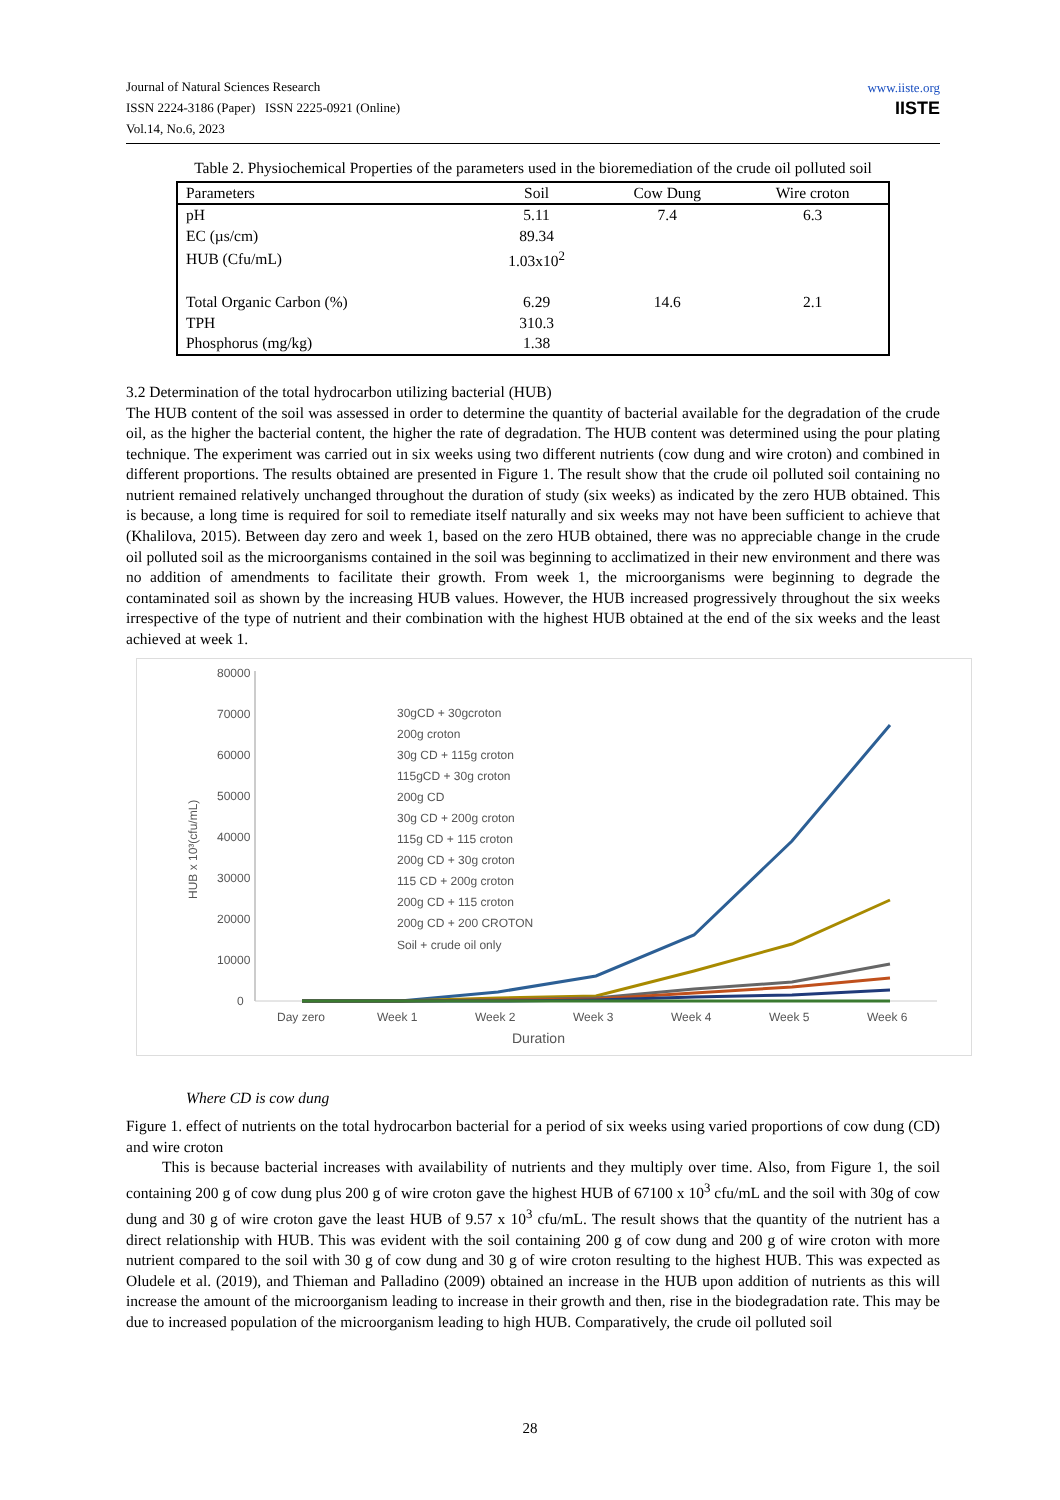Journal of Natural Sciences Research
ISSN 2224-3186 (Paper) ISSN 2225-0921 (Online)
Vol.14, No.6, 2023
www.iiste.org
IISTE
Table 2. Physiochemical Properties of the parameters used in the bioremediation of the crude oil polluted soil
| Parameters | Soil | Cow Dung | Wire croton |
| --- | --- | --- | --- |
| pH | 5.11 | 7.4 | 6.3 |
| EC (µs/cm) | 89.34 | | |
| HUB (Cfu/mL) | 1.03x10<sup>2</sup> | | |
| Total Organic Carbon (%) | 6.29 | 14.6 | 2.1 |
| TPH | 310.3 | | |
| Phosphorus (mg/kg) | 1.38 | | |
3.2 Determination of the total hydrocarbon utilizing bacterial (HUB)
The HUB content of the soil was assessed in order to determine the quantity of bacterial available for the degradation of the crude oil, as the higher the bacterial content, the higher the rate of degradation. The HUB content was determined using the pour plating technique. The experiment was carried out in six weeks using two different nutrients (cow dung and wire croton) and combined in different proportions. The results obtained are presented in Figure 1. The result show that the crude oil polluted soil containing no nutrient remained relatively unchanged throughout the duration of study (six weeks) as indicated by the zero HUB obtained. This is because, a long time is required for soil to remediate itself naturally and six weeks may not have been sufficient to achieve that (Khalilova, 2015). Between day zero and week 1, based on the zero HUB obtained, there was no appreciable change in the crude oil polluted soil as the microorganisms contained in the soil was beginning to acclimatized in their new environment and there was no addition of amendments to facilitate their growth. From week 1, the microorganisms were beginning to degrade the contaminated soil as shown by the increasing HUB values. However, the HUB increased progressively throughout the six weeks irrespective of the type of nutrient and their combination with the highest HUB obtained at the end of the six weeks and the least achieved at week 1.
80000
70000
60000
50000
40000
30000
20000
10000
0
HUB x 10³(cfu/mL)
Day zero
Week 1
Week 2
Week 3
Week 4
Week 5
Week 6
Duration
30gCD + 30gcroton
200g croton
30g CD + 115g croton
115gCD + 30g croton
200g CD
30g CD + 200g croton
115g CD + 115 croton
200g CD + 30g croton
115 CD + 200g croton
200g CD + 115 croton
200g CD + 200 CROTON
Soil + crude oil only
Where CD is cow dung
Figure 1. effect of nutrients on the total hydrocarbon bacterial for a period of six weeks using varied proportions of cow dung (CD) and wire croton
This is because bacterial increases with availability of nutrients and they multiply over time. Also, from Figure 1, the soil containing 200 g of cow dung plus 200 g of wire croton gave the highest HUB of 67100 x 10<sup>3</sup> cfu/mL and the soil with 30g of cow dung and 30 g of wire croton gave the least HUB of 9.57 x 10<sup>3</sup> cfu/mL. The result shows that the quantity of the nutrient has a direct relationship with HUB. This was evident with the soil containing 200 g of cow dung and 200 g of wire croton with more nutrient compared to the soil with 30 g of cow dung and 30 g of wire croton resulting to the highest HUB. This was expected as Oludele et al. (2019), and Thieman and Palladino (2009) obtained an increase in the HUB upon addition of nutrients as this will increase the amount of the microorganism leading to increase in their growth and then, rise in the biodegradation rate. This may be due to increased population of the microorganism leading to high HUB. Comparatively, the crude oil polluted soil
28